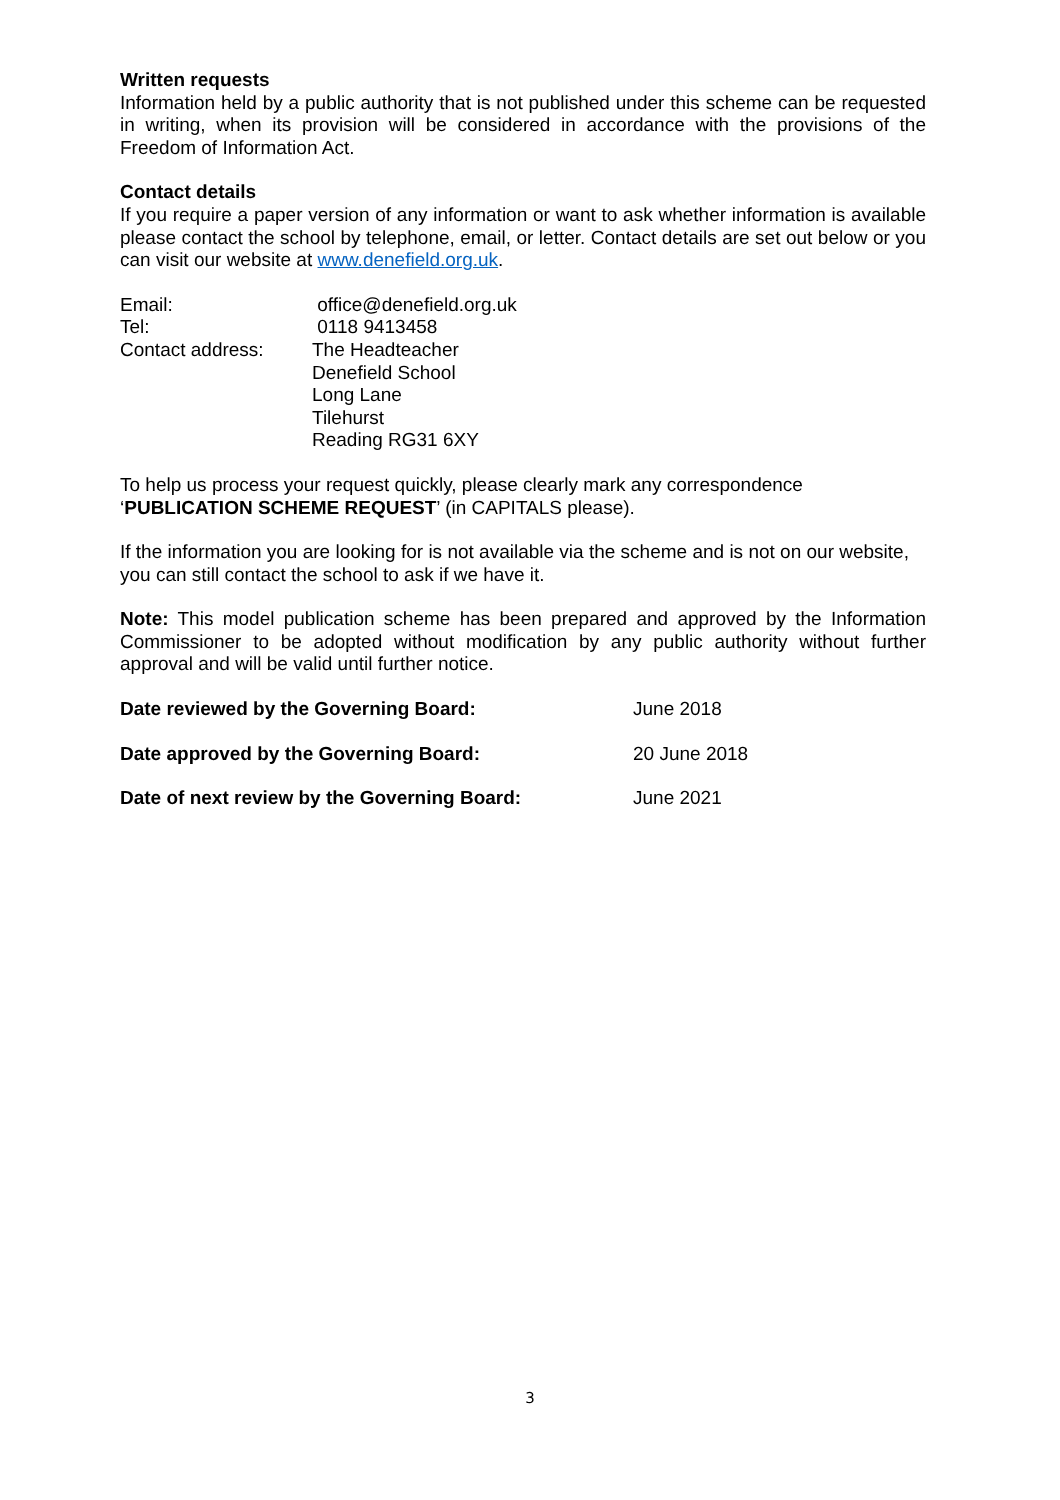Written requests
Information held by a public authority that is not published under this scheme can be requested in writing, when its provision will be considered in accordance with the provisions of the Freedom of Information Act.
Contact details
If you require a paper version of any information or want to ask whether information is available please contact the school by telephone, email, or letter. Contact details are set out below or you can visit our website at www.denefield.org.uk.
| Email: | office@denefield.org.uk |
| Tel: | 0118 9413458 |
| Contact address: | The Headteacher Denefield School Long Lane Tilehurst Reading RG31 6XY |
To help us process your request quickly, please clearly mark any correspondence ‘PUBLICATION SCHEME REQUEST’ (in CAPITALS please).
If the information you are looking for is not available via the scheme and is not on our website, you can still contact the school to ask if we have it.
Note: This model publication scheme has been prepared and approved by the Information Commissioner to be adopted without modification by any public authority without further approval and will be valid until further notice.
| Date reviewed by the Governing Board: | June 2018 |
| Date approved by the Governing Board: | 20 June 2018 |
| Date of next review by the Governing Board: | June 2021 |
3